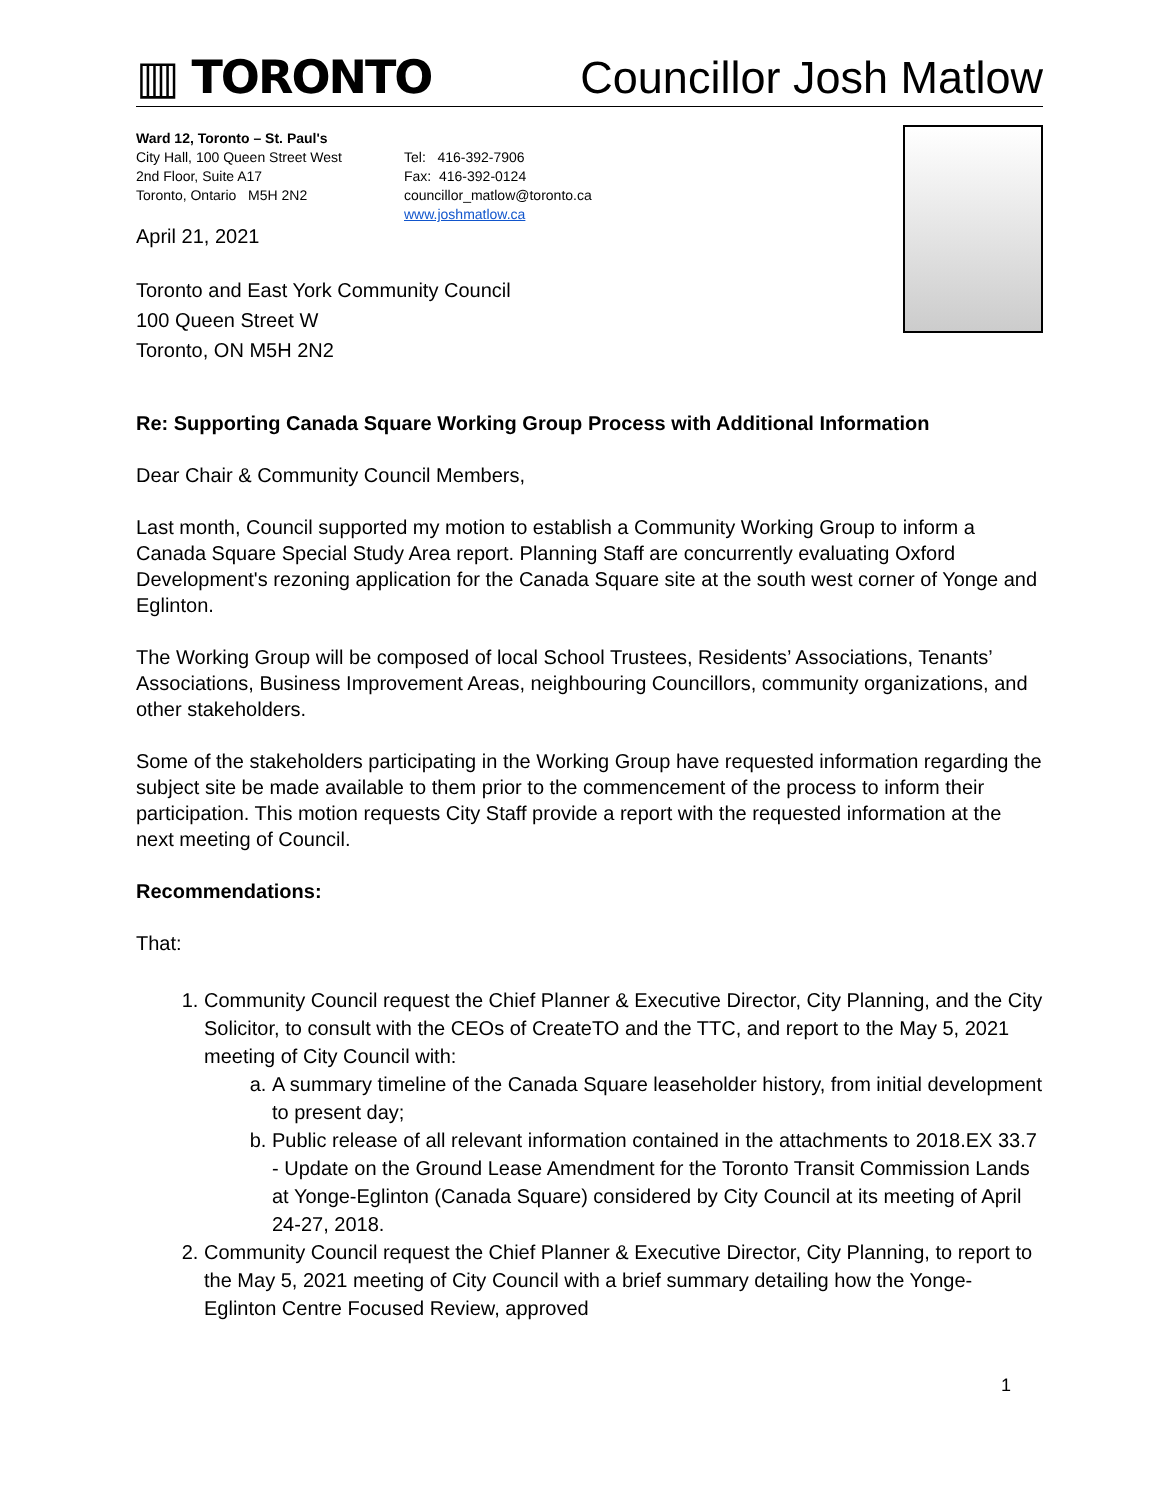▥ TORONTO
Councillor Josh Matlow
Ward 12, Toronto – St. Paul's
City Hall, 100 Queen Street West
2nd Floor, Suite A17
Toronto, Ontario M5H 2N2
Tel: 416-392-7906
Fax: 416-392-0124
councillor_matlow@toronto.ca
www.joshmatlow.ca
April 21, 2021
Toronto and East York Community Council
100 Queen Street W
Toronto, ON M5H 2N2
Re: Supporting Canada Square Working Group Process with Additional Information
Dear Chair & Community Council Members,
Last month, Council supported my motion to establish a Community Working Group to inform a Canada Square Special Study Area report. Planning Staff are concurrently evaluating Oxford Development's rezoning application for the Canada Square site at the south west corner of Yonge and Eglinton.
The Working Group will be composed of local School Trustees, Residents’ Associations, Tenants’ Associations, Business Improvement Areas, neighbouring Councillors, community organizations, and other stakeholders.
Some of the stakeholders participating in the Working Group have requested information regarding the subject site be made available to them prior to the commencement of the process to inform their participation. This motion requests City Staff provide a report with the requested information at the next meeting of Council.
Recommendations:
That:
1. Community Council request the Chief Planner & Executive Director, City Planning, and the City Solicitor, to consult with the CEOs of CreateTO and the TTC, and report to the May 5, 2021 meeting of City Council with:
a. A summary timeline of the Canada Square leaseholder history, from initial development to present day;
b. Public release of all relevant information contained in the attachments to 2018.EX 33.7 - Update on the Ground Lease Amendment for the Toronto Transit Commission Lands at Yonge-Eglinton (Canada Square) considered by City Council at its meeting of April 24-27, 2018.
2. Community Council request the Chief Planner & Executive Director, City Planning, to report to the May 5, 2021 meeting of City Council with a brief summary detailing how the Yonge-Eglinton Centre Focused Review, approved
1